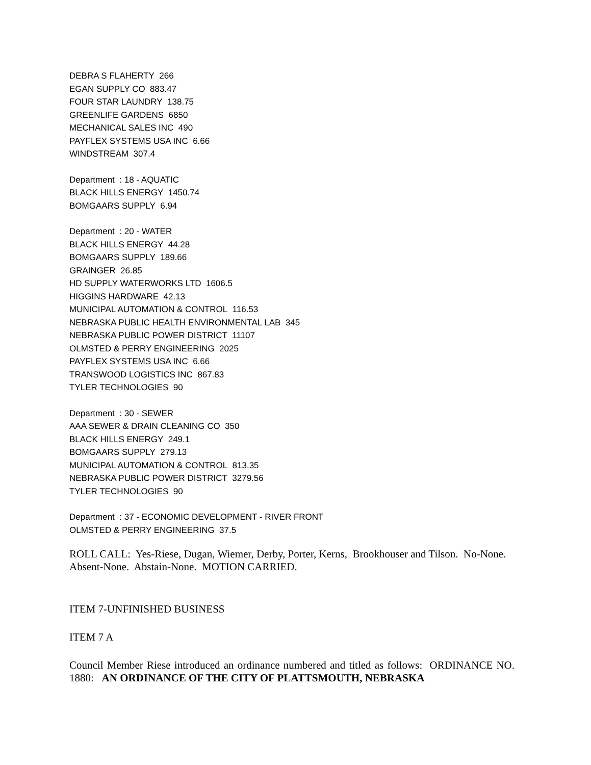DEBRA S FLAHERTY 266
EGAN SUPPLY CO 883.47
FOUR STAR LAUNDRY 138.75
GREENLIFE GARDENS 6850
MECHANICAL SALES INC 490
PAYFLEX SYSTEMS USA INC 6.66
WINDSTREAM 307.4
Department : 18 - AQUATIC
BLACK HILLS ENERGY 1450.74
BOMGAARS SUPPLY 6.94
Department : 20 - WATER
BLACK HILLS ENERGY 44.28
BOMGAARS SUPPLY 189.66
GRAINGER 26.85
HD SUPPLY WATERWORKS LTD 1606.5
HIGGINS HARDWARE 42.13
MUNICIPAL AUTOMATION & CONTROL 116.53
NEBRASKA PUBLIC HEALTH ENVIRONMENTAL LAB 345
NEBRASKA PUBLIC POWER DISTRICT 11107
OLMSTED & PERRY ENGINEERING 2025
PAYFLEX SYSTEMS USA INC 6.66
TRANSWOOD LOGISTICS INC 867.83
TYLER TECHNOLOGIES 90
Department : 30 - SEWER
AAA SEWER & DRAIN CLEANING CO 350
BLACK HILLS ENERGY 249.1
BOMGAARS SUPPLY 279.13
MUNICIPAL AUTOMATION & CONTROL 813.35
NEBRASKA PUBLIC POWER DISTRICT 3279.56
TYLER TECHNOLOGIES 90
Department : 37 - ECONOMIC DEVELOPMENT - RIVER FRONT
OLMSTED & PERRY ENGINEERING 37.5
ROLL CALL: Yes-Riese, Dugan, Wiemer, Derby, Porter, Kerns, Brookhouser and Tilson. No-None. Absent-None. Abstain-None. MOTION CARRIED.
ITEM 7-UNFINISHED BUSINESS
ITEM 7 A
Council Member Riese introduced an ordinance numbered and titled as follows: ORDINANCE NO. 1880: AN ORDINANCE OF THE CITY OF PLATTSMOUTH, NEBRASKA